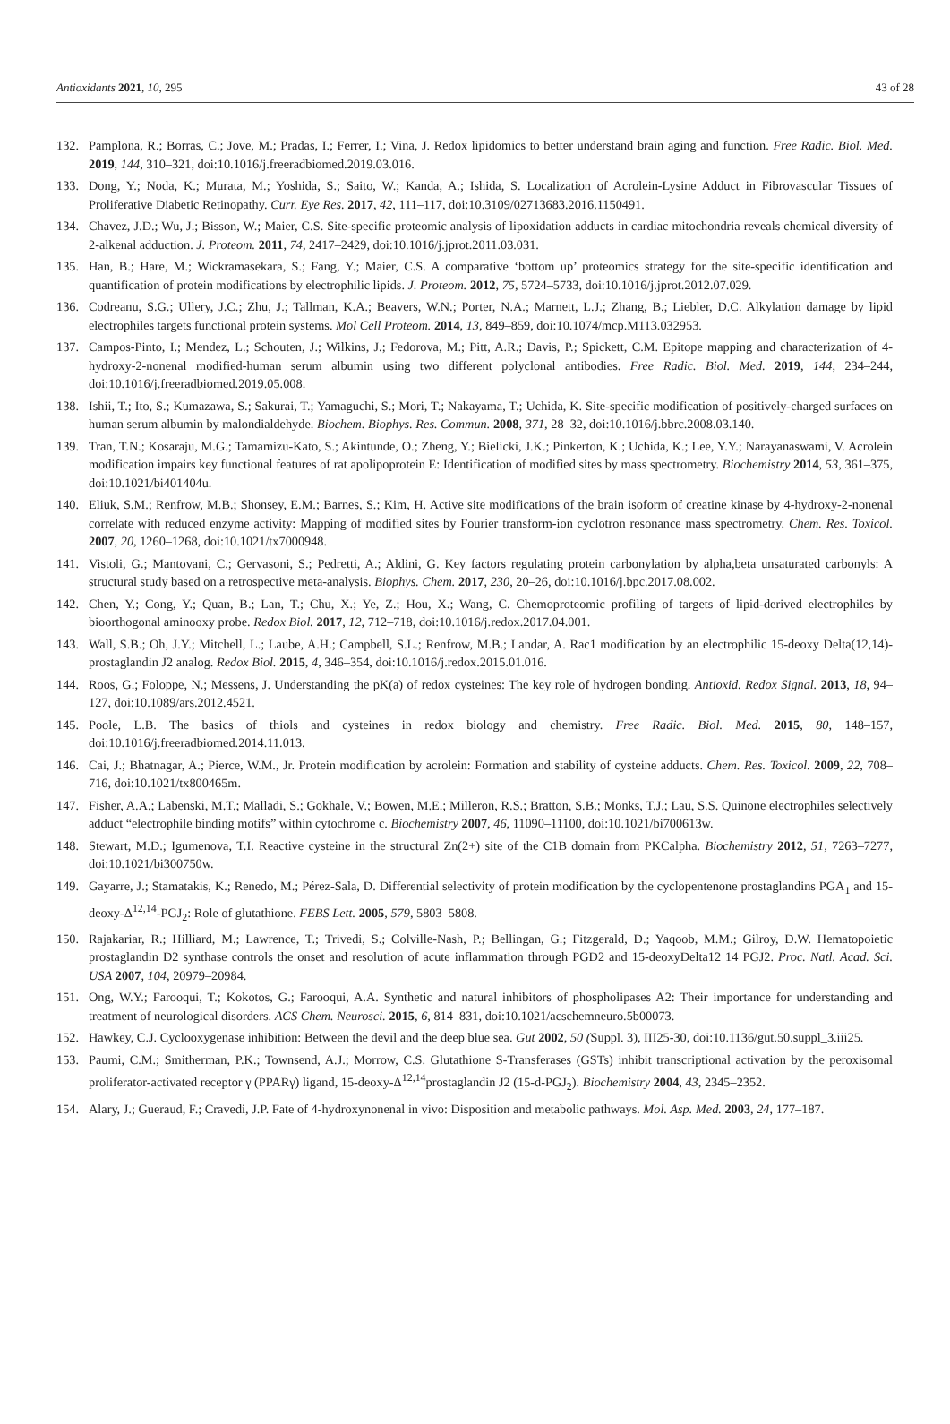Antioxidants 2021, 10, 295 43 of 28
132. Pamplona, R.; Borras, C.; Jove, M.; Pradas, I.; Ferrer, I.; Vina, J. Redox lipidomics to better understand brain aging and function. Free Radic. Biol. Med. 2019, 144, 310–321, doi:10.1016/j.freeradbiomed.2019.03.016.
133. Dong, Y.; Noda, K.; Murata, M.; Yoshida, S.; Saito, W.; Kanda, A.; Ishida, S. Localization of Acrolein-Lysine Adduct in Fibrovascular Tissues of Proliferative Diabetic Retinopathy. Curr. Eye Res. 2017, 42, 111–117, doi:10.3109/02713683.2016.1150491.
134. Chavez, J.D.; Wu, J.; Bisson, W.; Maier, C.S. Site-specific proteomic analysis of lipoxidation adducts in cardiac mitochondria reveals chemical diversity of 2-alkenal adduction. J. Proteom. 2011, 74, 2417–2429, doi:10.1016/j.jprot.2011.03.031.
135. Han, B.; Hare, M.; Wickramasekara, S.; Fang, Y.; Maier, C.S. A comparative ‘bottom up’ proteomics strategy for the site-specific identification and quantification of protein modifications by electrophilic lipids. J. Proteom. 2012, 75, 5724–5733, doi:10.1016/j.jprot.2012.07.029.
136. Codreanu, S.G.; Ullery, J.C.; Zhu, J.; Tallman, K.A.; Beavers, W.N.; Porter, N.A.; Marnett, L.J.; Zhang, B.; Liebler, D.C. Alkylation damage by lipid electrophiles targets functional protein systems. Mol Cell Proteom. 2014, 13, 849–859, doi:10.1074/mcp.M113.032953.
137. Campos-Pinto, I.; Mendez, L.; Schouten, J.; Wilkins, J.; Fedorova, M.; Pitt, A.R.; Davis, P.; Spickett, C.M. Epitope mapping and characterization of 4-hydroxy-2-nonenal modified-human serum albumin using two different polyclonal antibodies. Free Radic. Biol. Med. 2019, 144, 234–244, doi:10.1016/j.freeradbiomed.2019.05.008.
138. Ishii, T.; Ito, S.; Kumazawa, S.; Sakurai, T.; Yamaguchi, S.; Mori, T.; Nakayama, T.; Uchida, K. Site-specific modification of positively-charged surfaces on human serum albumin by malondialdehyde. Biochem. Biophys. Res. Commun. 2008, 371, 28–32, doi:10.1016/j.bbrc.2008.03.140.
139. Tran, T.N.; Kosaraju, M.G.; Tamamizu-Kato, S.; Akintunde, O.; Zheng, Y.; Bielicki, J.K.; Pinkerton, K.; Uchida, K.; Lee, Y.Y.; Narayanaswami, V. Acrolein modification impairs key functional features of rat apolipoprotein E: Identification of modified sites by mass spectrometry. Biochemistry 2014, 53, 361–375, doi:10.1021/bi401404u.
140. Eliuk, S.M.; Renfrow, M.B.; Shonsey, E.M.; Barnes, S.; Kim, H. Active site modifications of the brain isoform of creatine kinase by 4-hydroxy-2-nonenal correlate with reduced enzyme activity: Mapping of modified sites by Fourier transform-ion cyclotron resonance mass spectrometry. Chem. Res. Toxicol. 2007, 20, 1260–1268, doi:10.1021/tx7000948.
141. Vistoli, G.; Mantovani, C.; Gervasoni, S.; Pedretti, A.; Aldini, G. Key factors regulating protein carbonylation by alpha,beta unsaturated carbonyls: A structural study based on a retrospective meta-analysis. Biophys. Chem. 2017, 230, 20–26, doi:10.1016/j.bpc.2017.08.002.
142. Chen, Y.; Cong, Y.; Quan, B.; Lan, T.; Chu, X.; Ye, Z.; Hou, X.; Wang, C. Chemoproteomic profiling of targets of lipid-derived electrophiles by bioorthogonal aminooxy probe. Redox Biol. 2017, 12, 712–718, doi:10.1016/j.redox.2017.04.001.
143. Wall, S.B.; Oh, J.Y.; Mitchell, L.; Laube, A.H.; Campbell, S.L.; Renfrow, M.B.; Landar, A. Rac1 modification by an electrophilic 15-deoxy Delta(12,14)-prostaglandin J2 analog. Redox Biol. 2015, 4, 346–354, doi:10.1016/j.redox.2015.01.016.
144. Roos, G.; Foloppe, N.; Messens, J. Understanding the pK(a) of redox cysteines: The key role of hydrogen bonding. Antioxid. Redox Signal. 2013, 18, 94–127, doi:10.1089/ars.2012.4521.
145. Poole, L.B. The basics of thiols and cysteines in redox biology and chemistry. Free Radic. Biol. Med. 2015, 80, 148–157, doi:10.1016/j.freeradbiomed.2014.11.013.
146. Cai, J.; Bhatnagar, A.; Pierce, W.M., Jr. Protein modification by acrolein: Formation and stability of cysteine adducts. Chem. Res. Toxicol. 2009, 22, 708–716, doi:10.1021/tx800465m.
147. Fisher, A.A.; Labenski, M.T.; Malladi, S.; Gokhale, V.; Bowen, M.E.; Milleron, R.S.; Bratton, S.B.; Monks, T.J.; Lau, S.S. Quinone electrophiles selectively adduct “electrophile binding motifs” within cytochrome c. Biochemistry 2007, 46, 11090–11100, doi:10.1021/bi700613w.
148. Stewart, M.D.; Igumenova, T.I. Reactive cysteine in the structural Zn(2+) site of the C1B domain from PKCalpha. Biochemistry 2012, 51, 7263–7277, doi:10.1021/bi300750w.
149. Gayarre, J.; Stamatakis, K.; Renedo, M.; Pérez-Sala, D. Differential selectivity of protein modification by the cyclopentenone prostaglandins PGA<sub>1</sub> and 15-deoxy-Δ<sup>12,14</sup>-PGJ<sub>2</sub>: Role of glutathione. FEBS Lett. 2005, 579, 5803–5808.
150. Rajakariar, R.; Hilliard, M.; Lawrence, T.; Trivedi, S.; Colville-Nash, P.; Bellingan, G.; Fitzgerald, D.; Yaqoob, M.M.; Gilroy, D.W. Hematopoietic prostaglandin D2 synthase controls the onset and resolution of acute inflammation through PGD2 and 15-deoxyDelta12 14 PGJ2. Proc. Natl. Acad. Sci. USA 2007, 104, 20979–20984.
151. Ong, W.Y.; Farooqui, T.; Kokotos, G.; Farooqui, A.A. Synthetic and natural inhibitors of phospholipases A2: Their importance for understanding and treatment of neurological disorders. ACS Chem. Neurosci. 2015, 6, 814–831, doi:10.1021/acschemneuro.5b00073.
152. Hawkey, C.J. Cyclooxygenase inhibition: Between the devil and the deep blue sea. Gut 2002, 50 (Suppl. 3), III25-30, doi:10.1136/gut.50.suppl_3.iii25.
153. Paumi, C.M.; Smitherman, P.K.; Townsend, A.J.; Morrow, C.S. Glutathione S-Transferases (GSTs) inhibit transcriptional activation by the peroxisomal proliferator-activated receptor γ (PPARγ) ligand, 15-deoxy-Δ<sup>12,14</sup>prostaglandin J2 (15-d-PGJ<sub>2</sub>). Biochemistry 2004, 43, 2345–2352.
154. Alary, J.; Gueraud, F.; Cravedi, J.P. Fate of 4-hydroxynonenal in vivo: Disposition and metabolic pathways. Mol. Asp. Med. 2003, 24, 177–187.